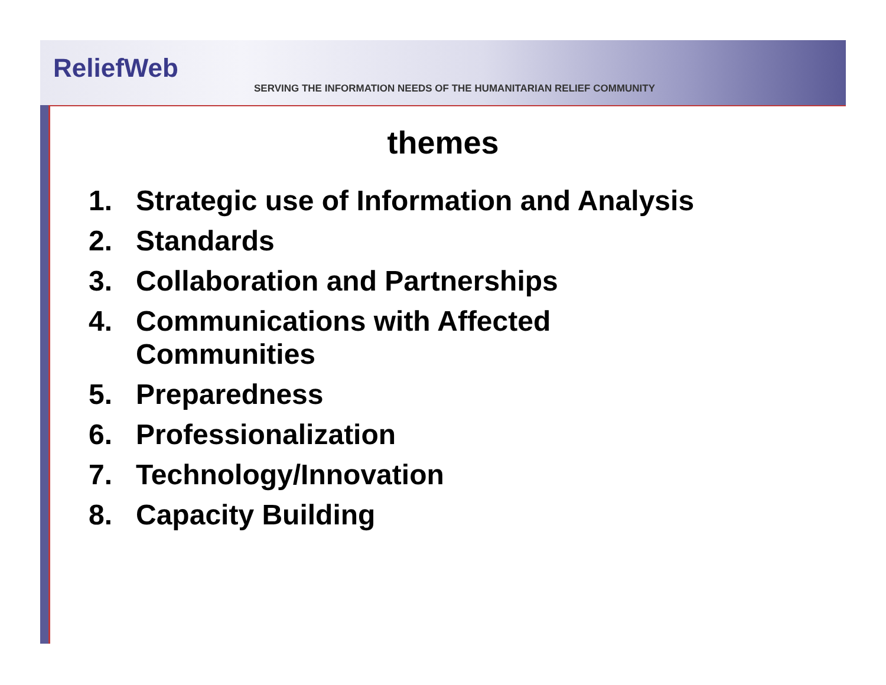ReliefWeb
SERVING THE INFORMATION NEEDS OF THE HUMANITARIAN RELIEF COMMUNITY
themes
1. Strategic use of Information and Analysis
2. Standards
3. Collaboration and Partnerships
4. Communications with Affected
Communities
5. Preparedness
6. Professionalization
7. Technology/Innovation
8. Capacity Building